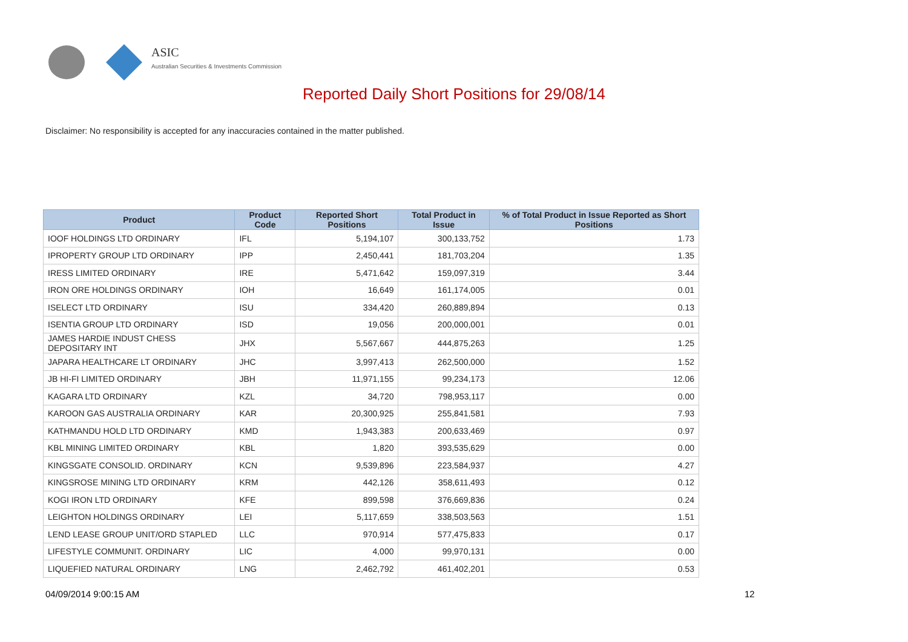ASIC
Australian Securities & Investments Commission
Reported Daily Short Positions for 29/08/14
Disclaimer: No responsibility is accepted for any inaccuracies contained in the matter published.
| Product | Product Code | Reported Short Positions | Total Product in Issue | % of Total Product in Issue Reported as Short Positions |
| --- | --- | --- | --- | --- |
| IOOF HOLDINGS LTD ORDINARY | IFL | 5,194,107 | 300,133,752 | 1.73 |
| IPROPERTY GROUP LTD ORDINARY | IPP | 2,450,441 | 181,703,204 | 1.35 |
| IRESS LIMITED ORDINARY | IRE | 5,471,642 | 159,097,319 | 3.44 |
| IRON ORE HOLDINGS ORDINARY | IOH | 16,649 | 161,174,005 | 0.01 |
| ISELECT LTD ORDINARY | ISU | 334,420 | 260,889,894 | 0.13 |
| ISENTIA GROUP LTD ORDINARY | ISD | 19,056 | 200,000,001 | 0.01 |
| JAMES HARDIE INDUST CHESS DEPOSITARY INT | JHX | 5,567,667 | 444,875,263 | 1.25 |
| JAPARA HEALTHCARE LT ORDINARY | JHC | 3,997,413 | 262,500,000 | 1.52 |
| JB HI-FI LIMITED ORDINARY | JBH | 11,971,155 | 99,234,173 | 12.06 |
| KAGARA LTD ORDINARY | KZL | 34,720 | 798,953,117 | 0.00 |
| KAROON GAS AUSTRALIA ORDINARY | KAR | 20,300,925 | 255,841,581 | 7.93 |
| KATHMANDU HOLD LTD ORDINARY | KMD | 1,943,383 | 200,633,469 | 0.97 |
| KBL MINING LIMITED ORDINARY | KBL | 1,820 | 393,535,629 | 0.00 |
| KINGSGATE CONSOLID. ORDINARY | KCN | 9,539,896 | 223,584,937 | 4.27 |
| KINGSROSE MINING LTD ORDINARY | KRM | 442,126 | 358,611,493 | 0.12 |
| KOGI IRON LTD ORDINARY | KFE | 899,598 | 376,669,836 | 0.24 |
| LEIGHTON HOLDINGS ORDINARY | LEI | 5,117,659 | 338,503,563 | 1.51 |
| LEND LEASE GROUP UNIT/ORD STAPLED | LLC | 970,914 | 577,475,833 | 0.17 |
| LIFESTYLE COMMUNIT. ORDINARY | LIC | 4,000 | 99,970,131 | 0.00 |
| LIQUEFIED NATURAL ORDINARY | LNG | 2,462,792 | 461,402,201 | 0.53 |
04/09/2014 9:00:15 AM 12